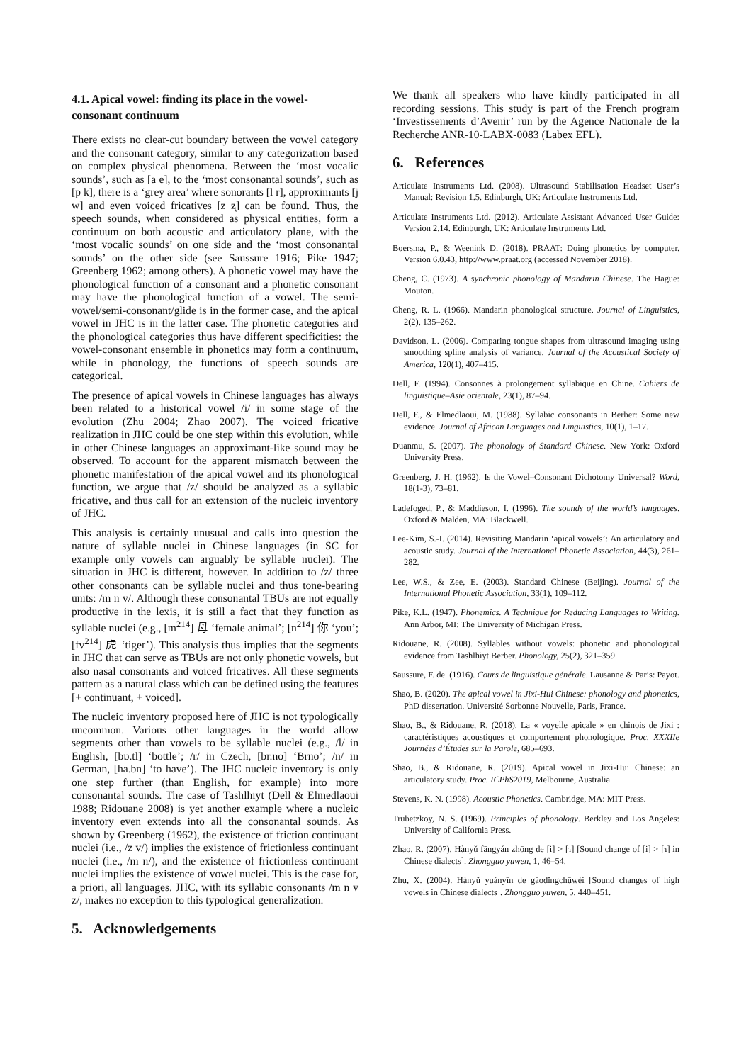4.1. Apical vowel: finding its place in the vowel-consonant continuum
There exists no clear-cut boundary between the vowel category and the consonant category, similar to any categorization based on complex physical phenomena. Between the ‘most vocalic sounds’, such as [a e], to the ‘most consonantal sounds’, such as [p k], there is a ‘grey area’ where sonorants [l r], approximants [j w] and even voiced fricatives [z ʐ] can be found. Thus, the speech sounds, when considered as physical entities, form a continuum on both acoustic and articulatory plane, with the ‘most vocalic sounds’ on one side and the ‘most consonantal sounds’ on the other side (see Saussure 1916; Pike 1947; Greenberg 1962; among others). A phonetic vowel may have the phonological function of a consonant and a phonetic consonant may have the phonological function of a vowel. The semi-vowel/semi-consonant/glide is in the former case, and the apical vowel in JHC is in the latter case. The phonetic categories and the phonological categories thus have different specificities: the vowel-consonant ensemble in phonetics may form a continuum, while in phonology, the functions of speech sounds are categorical.
The presence of apical vowels in Chinese languages has always been related to a historical vowel /i/ in some stage of the evolution (Zhu 2004; Zhao 2007). The voiced fricative realization in JHC could be one step within this evolution, while in other Chinese languages an approximant-like sound may be observed. To account for the apparent mismatch between the phonetic manifestation of the apical vowel and its phonological function, we argue that /z/ should be analyzed as a syllabic fricative, and thus call for an extension of the nucleic inventory of JHC.
This analysis is certainly unusual and calls into question the nature of syllable nuclei in Chinese languages (in SC for example only vowels can arguably be syllable nuclei). The situation in JHC is different, however. In addition to /z/ three other consonants can be syllable nuclei and thus tone-bearing units: /m n v/. Although these consonantal TBUs are not equally productive in the lexis, it is still a fact that they function as syllable nuclei (e.g., [m<sup>214</sup>] 母 ‘female animal’; [n<sup>214</sup>] 你 ‘you’; [fv<sup>214</sup>] 虎 ‘tiger’). This analysis thus implies that the segments in JHC that can serve as TBUs are not only phonetic vowels, but also nasal consonants and voiced fricatives. All these segments pattern as a natural class which can be defined using the features [+ continuant, + voiced].
The nucleic inventory proposed here of JHC is not typologically uncommon. Various other languages in the world allow segments other than vowels to be syllable nuclei (e.g., /l/ in English, [bɒ.tl] ‘bottle’; /r/ in Czech, [br.no] ‘Brno’; /n/ in German, [ha.bn] ‘to have’). The JHC nucleic inventory is only one step further (than English, for example) into more consonantal sounds. The case of Tashlhiyt (Dell & Elmedlaoui 1988; Ridouane 2008) is yet another example where a nucleic inventory even extends into all the consonantal sounds. As shown by Greenberg (1962), the existence of friction continuant nuclei (i.e., /z v/) implies the existence of frictionless continuant nuclei (i.e., /m n/), and the existence of frictionless continuant nuclei implies the existence of vowel nuclei. This is the case for, a priori, all languages. JHC, with its syllabic consonants /m n v z/, makes no exception to this typological generalization.
5. Acknowledgements
We thank all speakers who have kindly participated in all recording sessions. This study is part of the French program ‘Investissements d’Avenir’ run by the Agence Nationale de la Recherche ANR-10-LABX-0083 (Labex EFL).
6. References
Articulate Instruments Ltd. (2008). Ultrasound Stabilisation Headset User’s Manual: Revision 1.5. Edinburgh, UK: Articulate Instruments Ltd.
Articulate Instruments Ltd. (2012). Articulate Assistant Advanced User Guide: Version 2.14. Edinburgh, UK: Articulate Instruments Ltd.
Boersma, P., & Weenink D. (2018). PRAAT: Doing phonetics by computer. Version 6.0.43, http://www.praat.org (accessed November 2018).
Cheng, C. (1973). A synchronic phonology of Mandarin Chinese. The Hague: Mouton.
Cheng, R. L. (1966). Mandarin phonological structure. Journal of Linguistics, 2(2), 135–262.
Davidson, L. (2006). Comparing tongue shapes from ultrasound imaging using smoothing spline analysis of variance. Journal of the Acoustical Society of America, 120(1), 407–415.
Dell, F. (1994). Consonnes à prolongement syllabique en Chine. Cahiers de linguistique–Asie orientale, 23(1), 87–94.
Dell, F., & Elmedlaoui, M. (1988). Syllabic consonants in Berber: Some new evidence. Journal of African Languages and Linguistics, 10(1), 1–17.
Duanmu, S. (2007). The phonology of Standard Chinese. New York: Oxford University Press.
Greenberg, J. H. (1962). Is the Vowel–Consonant Dichotomy Universal? Word, 18(1-3), 73–81.
Ladefoged, P., & Maddieson, I. (1996). The sounds of the world’s languages. Oxford & Malden, MA: Blackwell.
Lee-Kim, S.-I. (2014). Revisiting Mandarin ‘apical vowels’: An articulatory and acoustic study. Journal of the International Phonetic Association, 44(3), 261–282.
Lee, W.S., & Zee, E. (2003). Standard Chinese (Beijing). Journal of the International Phonetic Association, 33(1), 109–112.
Pike, K.L. (1947). Phonemics. A Technique for Reducing Languages to Writing. Ann Arbor, MI: The University of Michigan Press.
Ridouane, R. (2008). Syllables without vowels: phonetic and phonological evidence from Tashlhiyt Berber. Phonology, 25(2), 321–359.
Saussure, F. de. (1916). Cours de linguistique générale. Lausanne & Paris: Payot.
Shao, B. (2020). The apical vowel in Jixi-Hui Chinese: phonology and phonetics, PhD dissertation. Université Sorbonne Nouvelle, Paris, France.
Shao, B., & Ridouane, R. (2018). La « voyelle apicale » en chinois de Jixi : caractéristiques acoustiques et comportement phonologique. Proc. XXXIIe Journées d’Études sur la Parole, 685–693.
Shao, B., & Ridouane, R. (2019). Apical vowel in Jixi-Hui Chinese: an articulatory study. Proc. ICPhS2019, Melbourne, Australia.
Stevens, K. N. (1998). Acoustic Phonetics. Cambridge, MA: MIT Press.
Trubetzkoy, N. S. (1969). Principles of phonology. Berkley and Los Angeles: University of California Press.
Zhao, R. (2007). Hànyǔ fāngyán zhōng de [i] > [ɿ] [Sound change of [i] > [ɿ] in Chinese dialects]. Zhongguo yuwen, 1, 46–54.
Zhu, X. (2004). Hànyǔ yuányīn de gāodǐngchūwèi [Sound changes of high vowels in Chinese dialects]. Zhongguo yuwen, 5, 440–451.